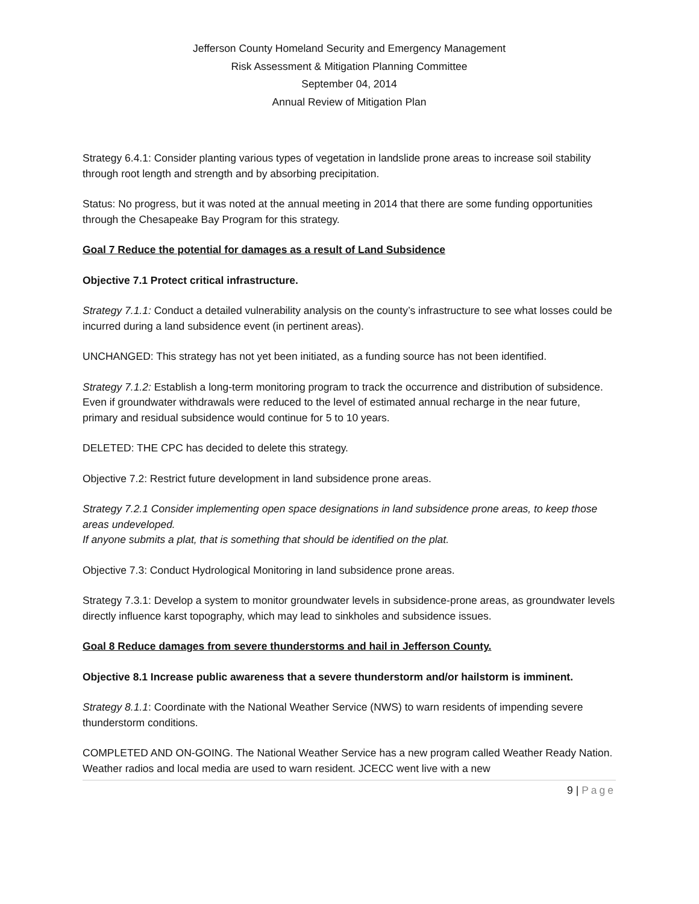Jefferson County Homeland Security and Emergency Management
Risk Assessment & Mitigation Planning Committee
September 04, 2014
Annual Review of Mitigation Plan
Strategy 6.4.1: Consider planting various types of vegetation in landslide prone areas to increase soil stability through root length and strength and by absorbing precipitation.
Status: No progress, but it was noted at the annual meeting in 2014 that there are some funding opportunities through the Chesapeake Bay Program for this strategy.
Goal 7 Reduce the potential for damages as a result of Land Subsidence
Objective 7.1 Protect critical infrastructure.
Strategy 7.1.1: Conduct a detailed vulnerability analysis on the county’s infrastructure to see what losses could be incurred during a land subsidence event (in pertinent areas).
UNCHANGED: This strategy has not yet been initiated, as a funding source has not been identified.
Strategy 7.1.2: Establish a long-term monitoring program to track the occurrence and distribution of subsidence. Even if groundwater withdrawals were reduced to the level of estimated annual recharge in the near future, primary and residual subsidence would continue for 5 to 10 years.
DELETED: THE CPC has decided to delete this strategy.
Objective 7.2: Restrict future development in land subsidence prone areas.
Strategy 7.2.1 Consider implementing open space designations in land subsidence prone areas, to keep those areas undeveloped.
If anyone submits a plat, that is something that should be identified on the plat.
Objective 7.3: Conduct Hydrological Monitoring in land subsidence prone areas.
Strategy 7.3.1: Develop a system to monitor groundwater levels in subsidence-prone areas, as groundwater levels directly influence karst topography, which may lead to sinkholes and subsidence issues.
Goal 8 Reduce damages from severe thunderstorms and hail in Jefferson County.
Objective 8.1 Increase public awareness that a severe thunderstorm and/or hailstorm is imminent.
Strategy 8.1.1: Coordinate with the National Weather Service (NWS) to warn residents of impending severe thunderstorm conditions.
COMPLETED AND ON-GOING. The National Weather Service has a new program called Weather Ready Nation. Weather radios and local media are used to warn resident. JCECC went live with a new
9 | Page